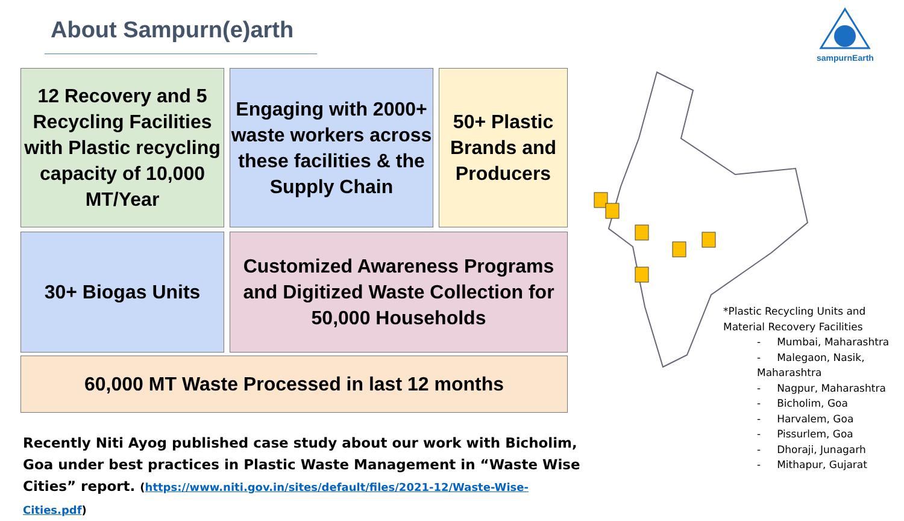About Sampurn(e)arth
sampurnEarth
12 Recovery and 5 Recycling Facilities with Plastic recycling capacity of 10,000 MT/Year
Engaging with 2000+ waste workers across these facilities & the Supply Chain
50+ Plastic Brands and Producers
30+ Biogas Units
Customized Awareness Programs and Digitized Waste Collection for 50,000 Households
60,000 MT Waste Processed in last 12 months
*Plastic Recycling Units and
Material Recovery Facilities
- Mumbai, Maharashtra
- Malegaon, Nasik, Maharashtra
- Nagpur, Maharashtra
- Bicholim, Goa
- Harvalem, Goa
- Pissurlem, Goa
- Dhoraji, Junagarh
- Mithapur, Gujarat
Recently Niti Ayog published case study about our work with Bicholim, Goa under best practices in Plastic Waste Management in “Waste Wise Cities” report. (https://www.niti.gov.in/sites/default/files/2021-12/Waste-Wise-Cities.pdf)